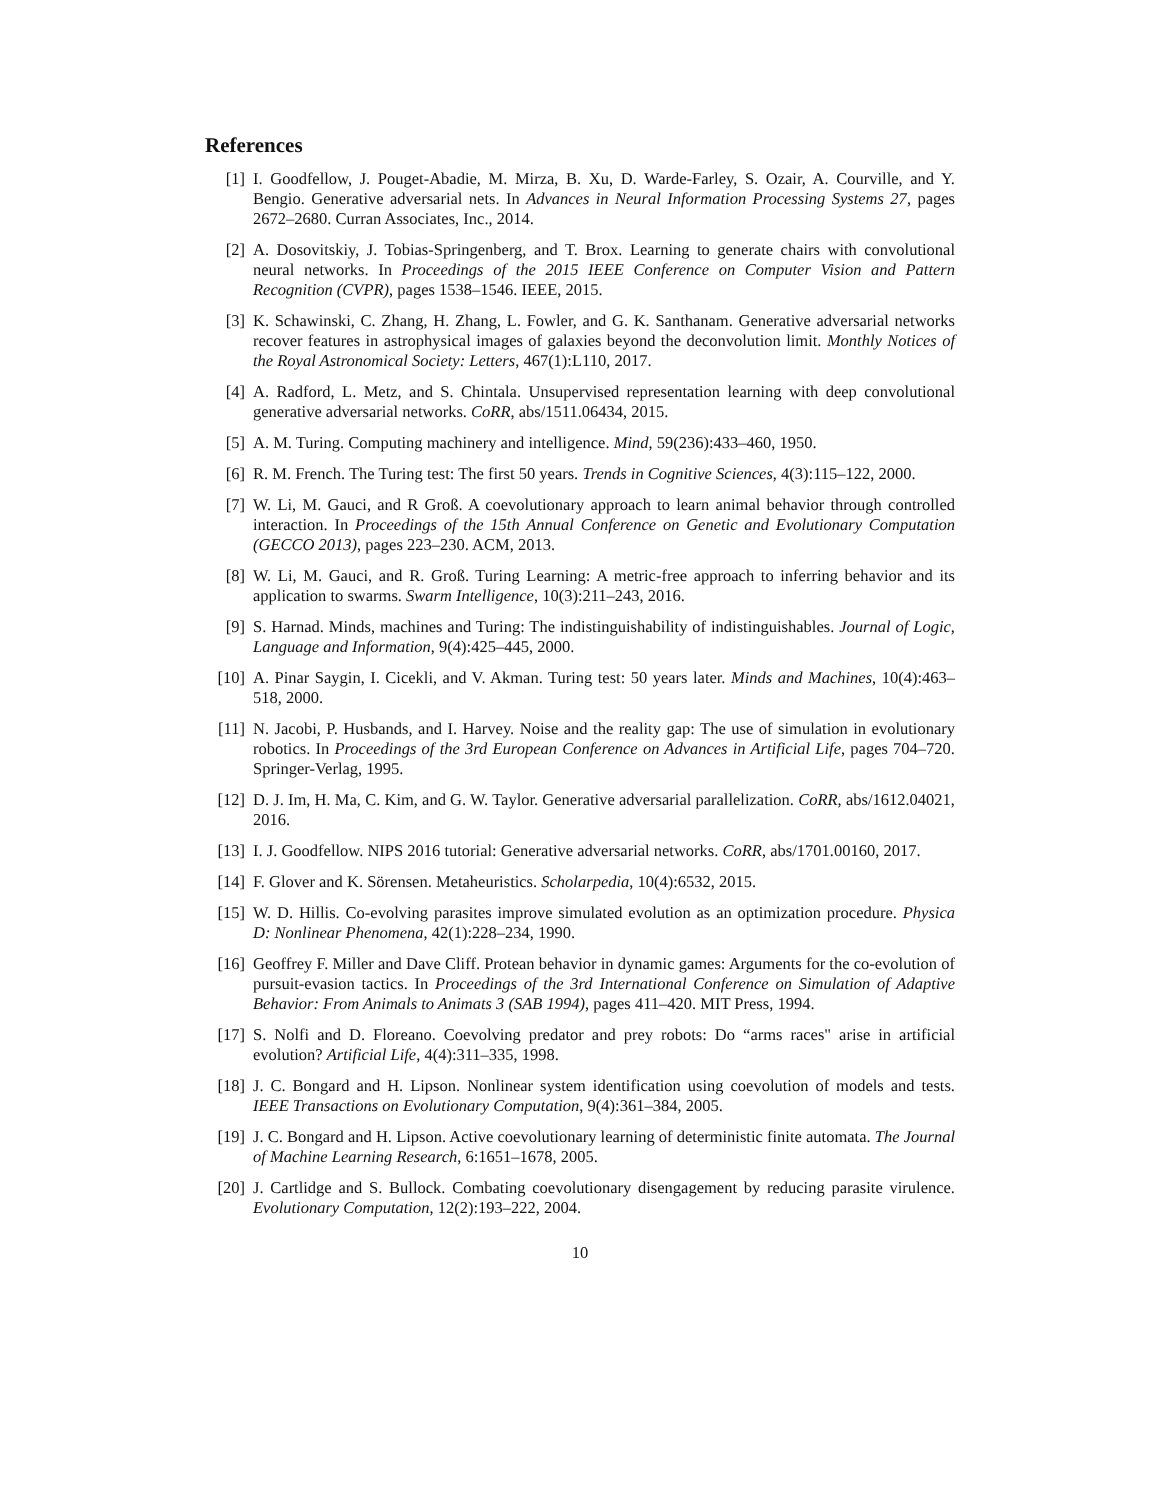References
[1] I. Goodfellow, J. Pouget-Abadie, M. Mirza, B. Xu, D. Warde-Farley, S. Ozair, A. Courville, and Y. Bengio. Generative adversarial nets. In Advances in Neural Information Processing Systems 27, pages 2672–2680. Curran Associates, Inc., 2014.
[2] A. Dosovitskiy, J. Tobias-Springenberg, and T. Brox. Learning to generate chairs with convolutional neural networks. In Proceedings of the 2015 IEEE Conference on Computer Vision and Pattern Recognition (CVPR), pages 1538–1546. IEEE, 2015.
[3] K. Schawinski, C. Zhang, H. Zhang, L. Fowler, and G. K. Santhanam. Generative adversarial networks recover features in astrophysical images of galaxies beyond the deconvolution limit. Monthly Notices of the Royal Astronomical Society: Letters, 467(1):L110, 2017.
[4] A. Radford, L. Metz, and S. Chintala. Unsupervised representation learning with deep convolutional generative adversarial networks. CoRR, abs/1511.06434, 2015.
[5] A. M. Turing. Computing machinery and intelligence. Mind, 59(236):433–460, 1950.
[6] R. M. French. The Turing test: The first 50 years. Trends in Cognitive Sciences, 4(3):115–122, 2000.
[7] W. Li, M. Gauci, and R Groß. A coevolutionary approach to learn animal behavior through controlled interaction. In Proceedings of the 15th Annual Conference on Genetic and Evolutionary Computation (GECCO 2013), pages 223–230. ACM, 2013.
[8] W. Li, M. Gauci, and R. Groß. Turing Learning: A metric-free approach to inferring behavior and its application to swarms. Swarm Intelligence, 10(3):211–243, 2016.
[9] S. Harnad. Minds, machines and Turing: The indistinguishability of indistinguishables. Journal of Logic, Language and Information, 9(4):425–445, 2000.
[10] A. Pinar Saygin, I. Cicekli, and V. Akman. Turing test: 50 years later. Minds and Machines, 10(4):463–518, 2000.
[11] N. Jacobi, P. Husbands, and I. Harvey. Noise and the reality gap: The use of simulation in evolutionary robotics. In Proceedings of the 3rd European Conference on Advances in Artificial Life, pages 704–720. Springer-Verlag, 1995.
[12] D. J. Im, H. Ma, C. Kim, and G. W. Taylor. Generative adversarial parallelization. CoRR, abs/1612.04021, 2016.
[13] I. J. Goodfellow. NIPS 2016 tutorial: Generative adversarial networks. CoRR, abs/1701.00160, 2017.
[14] F. Glover and K. Sörensen. Metaheuristics. Scholarpedia, 10(4):6532, 2015.
[15] W. D. Hillis. Co-evolving parasites improve simulated evolution as an optimization procedure. Physica D: Nonlinear Phenomena, 42(1):228–234, 1990.
[16] Geoffrey F. Miller and Dave Cliff. Protean behavior in dynamic games: Arguments for the co-evolution of pursuit-evasion tactics. In Proceedings of the 3rd International Conference on Simulation of Adaptive Behavior: From Animals to Animats 3 (SAB 1994), pages 411–420. MIT Press, 1994.
[17] S. Nolfi and D. Floreano. Coevolving predator and prey robots: Do “arms races" arise in artificial evolution? Artificial Life, 4(4):311–335, 1998.
[18] J. C. Bongard and H. Lipson. Nonlinear system identification using coevolution of models and tests. IEEE Transactions on Evolutionary Computation, 9(4):361–384, 2005.
[19] J. C. Bongard and H. Lipson. Active coevolutionary learning of deterministic finite automata. The Journal of Machine Learning Research, 6:1651–1678, 2005.
[20] J. Cartlidge and S. Bullock. Combating coevolutionary disengagement by reducing parasite virulence. Evolutionary Computation, 12(2):193–222, 2004.
10